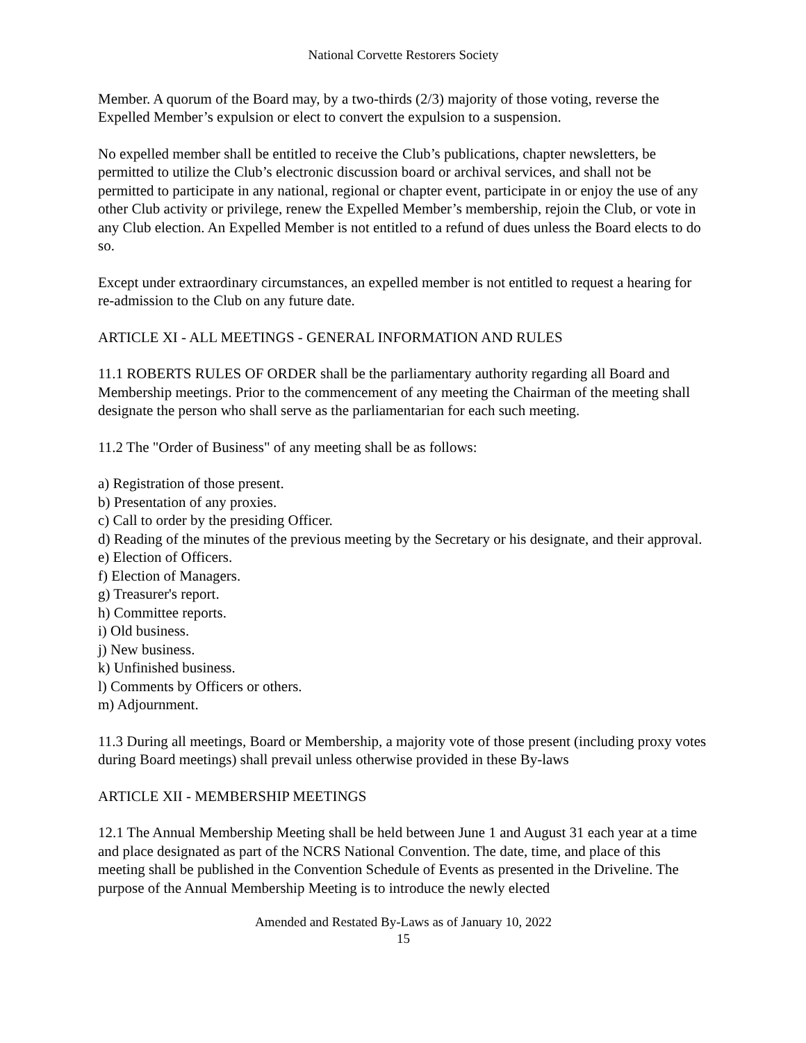National Corvette Restorers Society
Member. A quorum of the Board may, by a two-thirds (2/3) majority of those voting, reverse the Expelled Member’s expulsion or elect to convert the expulsion to a suspension.
No expelled member shall be entitled to receive the Club’s publications, chapter newsletters, be permitted to utilize the Club’s electronic discussion board or archival services, and shall not be permitted to participate in any national, regional or chapter event, participate in or enjoy the use of any other Club activity or privilege, renew the Expelled Member’s membership, rejoin the Club, or vote in any Club election. An Expelled Member is not entitled to a refund of dues unless the Board elects to do so.
Except under extraordinary circumstances, an expelled member is not entitled to request a hearing for re-admission to the Club on any future date.
ARTICLE XI - ALL MEETINGS - GENERAL INFORMATION AND RULES
11.1 ROBERTS RULES OF ORDER shall be the parliamentary authority regarding all Board and Membership meetings. Prior to the commencement of any meeting the Chairman of the meeting shall designate the person who shall serve as the parliamentarian for each such meeting.
11.2 The "Order of Business" of any meeting shall be as follows:
a) Registration of those present.
b) Presentation of any proxies.
c) Call to order by the presiding Officer.
d) Reading of the minutes of the previous meeting by the Secretary or his designate, and their approval.
e) Election of Officers.
f) Election of Managers.
g) Treasurer's report.
h) Committee reports.
i) Old business.
j) New business.
k) Unfinished business.
l) Comments by Officers or others.
m) Adjournment.
11.3 During all meetings, Board or Membership, a majority vote of those present (including proxy votes during Board meetings) shall prevail unless otherwise provided in these By-laws
ARTICLE XII - MEMBERSHIP MEETINGS
12.1 The Annual Membership Meeting shall be held between June 1 and August 31 each year at a time and place designated as part of the NCRS National Convention. The date, time, and place of this meeting shall be published in the Convention Schedule of Events as presented in the Driveline. The purpose of the Annual Membership Meeting is to introduce the newly elected
Amended and Restated By-Laws as of January 10, 2022
15